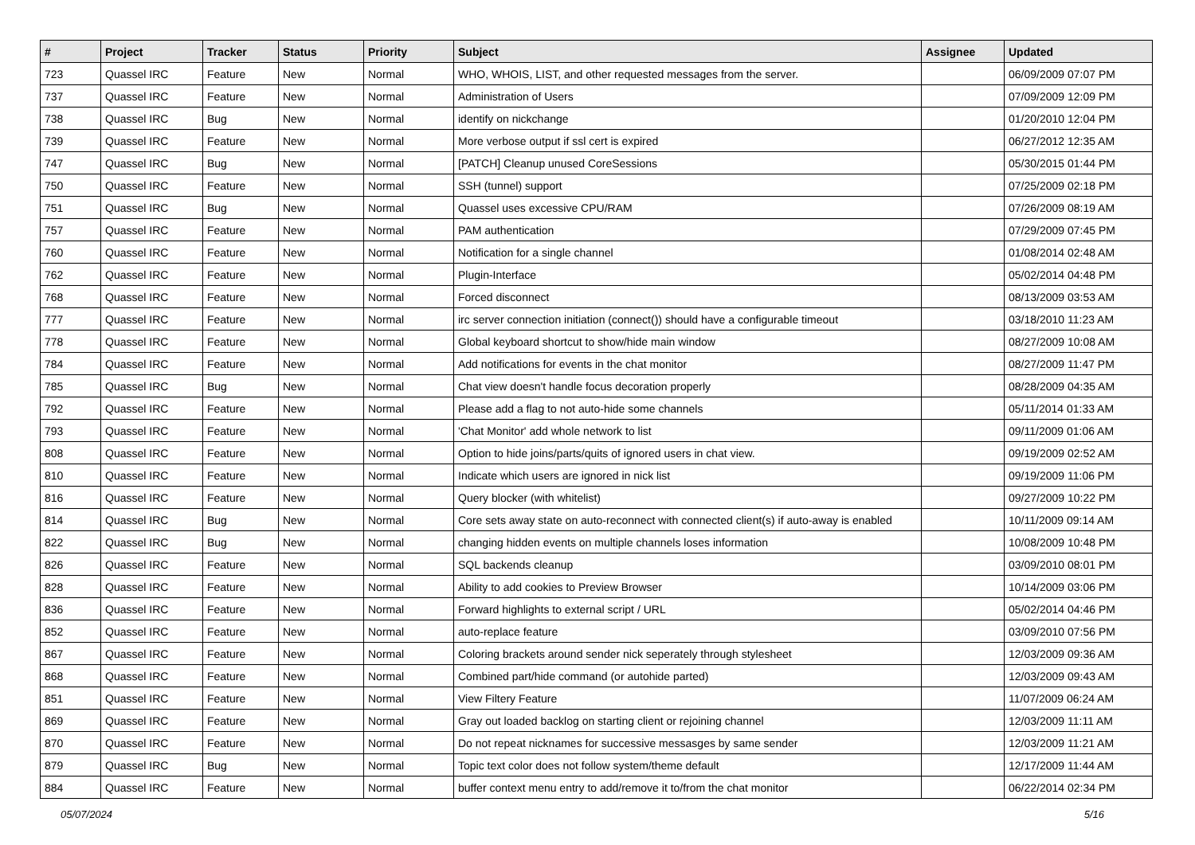| # | Project | Tracker | Status | Priority | Subject | Assignee | Updated |
| --- | --- | --- | --- | --- | --- | --- | --- |
| 723 | Quassel IRC | Feature | New | Normal | WHO, WHOIS, LIST, and other requested messages from the server. | | 06/09/2009 07:07 PM |
| 737 | Quassel IRC | Feature | New | Normal | Administration of Users | | 07/09/2009 12:09 PM |
| 738 | Quassel IRC | Bug | New | Normal | identify on nickchange | | 01/20/2010 12:04 PM |
| 739 | Quassel IRC | Feature | New | Normal | More verbose output if ssl cert is expired | | 06/27/2012 12:35 AM |
| 747 | Quassel IRC | Bug | New | Normal | [PATCH] Cleanup unused CoreSessions | | 05/30/2015 01:44 PM |
| 750 | Quassel IRC | Feature | New | Normal | SSH (tunnel) support | | 07/25/2009 02:18 PM |
| 751 | Quassel IRC | Bug | New | Normal | Quassel uses excessive CPU/RAM | | 07/26/2009 08:19 AM |
| 757 | Quassel IRC | Feature | New | Normal | PAM authentication | | 07/29/2009 07:45 PM |
| 760 | Quassel IRC | Feature | New | Normal | Notification for a single channel | | 01/08/2014 02:48 AM |
| 762 | Quassel IRC | Feature | New | Normal | Plugin-Interface | | 05/02/2014 04:48 PM |
| 768 | Quassel IRC | Feature | New | Normal | Forced disconnect | | 08/13/2009 03:53 AM |
| 777 | Quassel IRC | Feature | New | Normal | irc server connection initiation (connect()) should have a configurable timeout | | 03/18/2010 11:23 AM |
| 778 | Quassel IRC | Feature | New | Normal | Global keyboard shortcut to show/hide main window | | 08/27/2009 10:08 AM |
| 784 | Quassel IRC | Feature | New | Normal | Add notifications for events in the chat monitor | | 08/27/2009 11:47 PM |
| 785 | Quassel IRC | Bug | New | Normal | Chat view doesn't handle focus decoration properly | | 08/28/2009 04:35 AM |
| 792 | Quassel IRC | Feature | New | Normal | Please add a flag to not auto-hide some channels | | 05/11/2014 01:33 AM |
| 793 | Quassel IRC | Feature | New | Normal | 'Chat Monitor' add whole network to list | | 09/11/2009 01:06 AM |
| 808 | Quassel IRC | Feature | New | Normal | Option to hide joins/parts/quits of ignored users in chat view. | | 09/19/2009 02:52 AM |
| 810 | Quassel IRC | Feature | New | Normal | Indicate which users are ignored in nick list | | 09/19/2009 11:06 PM |
| 816 | Quassel IRC | Feature | New | Normal | Query blocker (with whitelist) | | 09/27/2009 10:22 PM |
| 814 | Quassel IRC | Bug | New | Normal | Core sets away state on auto-reconnect with connected client(s) if auto-away is enabled | | 10/11/2009 09:14 AM |
| 822 | Quassel IRC | Bug | New | Normal | changing hidden events on multiple channels loses information | | 10/08/2009 10:48 PM |
| 826 | Quassel IRC | Feature | New | Normal | SQL backends cleanup | | 03/09/2010 08:01 PM |
| 828 | Quassel IRC | Feature | New | Normal | Ability to add cookies to Preview Browser | | 10/14/2009 03:06 PM |
| 836 | Quassel IRC | Feature | New | Normal | Forward highlights to external script / URL | | 05/02/2014 04:46 PM |
| 852 | Quassel IRC | Feature | New | Normal | auto-replace feature | | 03/09/2010 07:56 PM |
| 867 | Quassel IRC | Feature | New | Normal | Coloring brackets around sender nick seperately through stylesheet | | 12/03/2009 09:36 AM |
| 868 | Quassel IRC | Feature | New | Normal | Combined part/hide command (or autohide parted) | | 12/03/2009 09:43 AM |
| 851 | Quassel IRC | Feature | New | Normal | View Filtery Feature | | 11/07/2009 06:24 AM |
| 869 | Quassel IRC | Feature | New | Normal | Gray out loaded backlog on starting client or rejoining channel | | 12/03/2009 11:11 AM |
| 870 | Quassel IRC | Feature | New | Normal | Do not repeat nicknames for successive messasges by same sender | | 12/03/2009 11:21 AM |
| 879 | Quassel IRC | Bug | New | Normal | Topic text color does not follow system/theme default | | 12/17/2009 11:44 AM |
| 884 | Quassel IRC | Feature | New | Normal | buffer context menu entry to add/remove it to/from the chat monitor | | 06/22/2014 02:34 PM |
05/07/2024 5/16